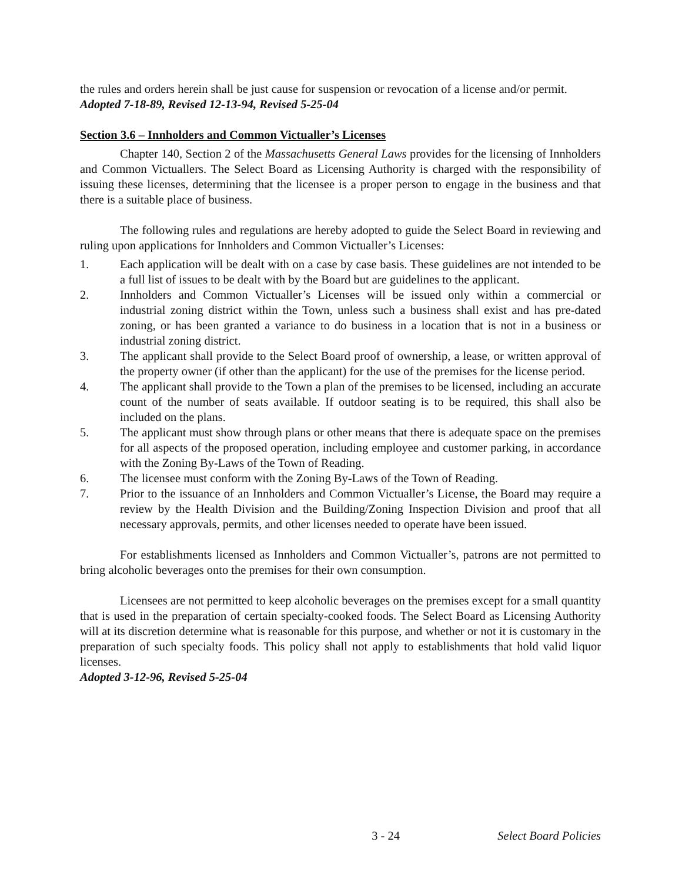the rules and orders herein shall be just cause for suspension or revocation of a license and/or permit.
Adopted 7-18-89, Revised 12-13-94, Revised 5-25-04
Section 3.6 – Innholders and Common Victualler’s Licenses
Chapter 140, Section 2 of the Massachusetts General Laws provides for the licensing of Innholders and Common Victuallers. The Select Board as Licensing Authority is charged with the responsibility of issuing these licenses, determining that the licensee is a proper person to engage in the business and that there is a suitable place of business.
The following rules and regulations are hereby adopted to guide the Select Board in reviewing and ruling upon applications for Innholders and Common Victualler’s Licenses:
1. Each application will be dealt with on a case by case basis. These guidelines are not intended to be a full list of issues to be dealt with by the Board but are guidelines to the applicant.
2. Innholders and Common Victualler’s Licenses will be issued only within a commercial or industrial zoning district within the Town, unless such a business shall exist and has pre-dated zoning, or has been granted a variance to do business in a location that is not in a business or industrial zoning district.
3. The applicant shall provide to the Select Board proof of ownership, a lease, or written approval of the property owner (if other than the applicant) for the use of the premises for the license period.
4. The applicant shall provide to the Town a plan of the premises to be licensed, including an accurate count of the number of seats available. If outdoor seating is to be required, this shall also be included on the plans.
5. The applicant must show through plans or other means that there is adequate space on the premises for all aspects of the proposed operation, including employee and customer parking, in accordance with the Zoning By-Laws of the Town of Reading.
6. The licensee must conform with the Zoning By-Laws of the Town of Reading.
7. Prior to the issuance of an Innholders and Common Victualler’s License, the Board may require a review by the Health Division and the Building/Zoning Inspection Division and proof that all necessary approvals, permits, and other licenses needed to operate have been issued.
For establishments licensed as Innholders and Common Victualler’s, patrons are not permitted to bring alcoholic beverages onto the premises for their own consumption.
Licensees are not permitted to keep alcoholic beverages on the premises except for a small quantity that is used in the preparation of certain specialty-cooked foods. The Select Board as Licensing Authority will at its discretion determine what is reasonable for this purpose, and whether or not it is customary in the preparation of such specialty foods. This policy shall not apply to establishments that hold valid liquor licenses.
Adopted 3-12-96, Revised 5-25-04
3 - 24 Select Board Policies